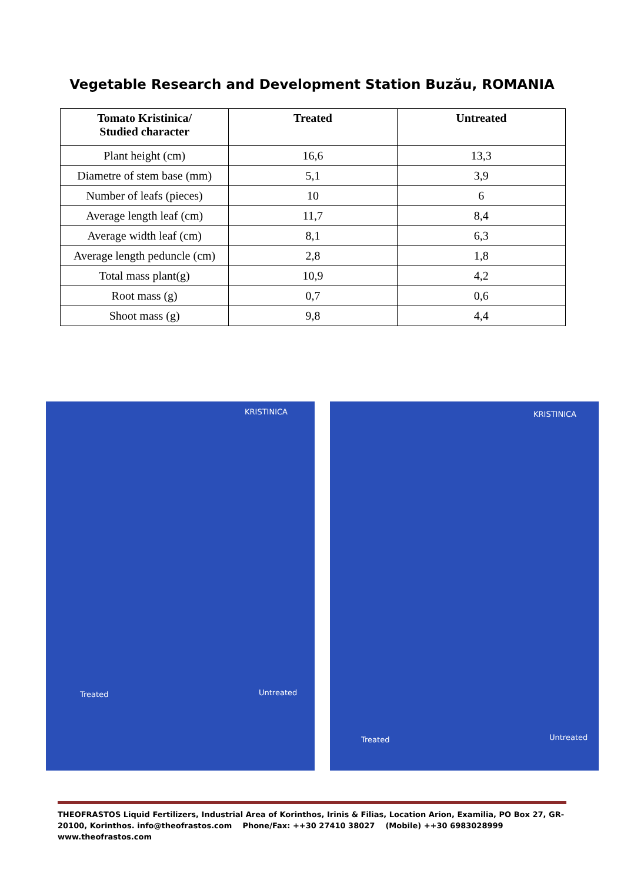Vegetable Research and Development Station Buzău, ROMANIA
| Tomato Kristinica/ Studied character | Treated | Untreated |
| --- | --- | --- |
| Plant height (cm) | 16,6 | 13,3 |
| Diametre of stem base (mm) | 5,1 | 3,9 |
| Number of leafs (pieces) | 10 | 6 |
| Average length leaf (cm) | 11,7 | 8,4 |
| Average width leaf (cm) | 8,1 | 6,3 |
| Average length peduncle (cm) | 2,8 | 1,8 |
| Total mass plant(g) | 10,9 | 4,2 |
| Root mass (g) | 0,7 | 0,6 |
| Shoot mass (g) | 9,8 | 4,4 |
KRISTINICA
Treated Untreated
KRISTINICA
Treated Untreated
THEOFRASTOS Liquid Fertilizers, Industrial Area of Korinthos, Irinis & Filias, Location Arion, Examilia, PO Box 27, GR- 20100, Korinthos. info@theofrastos.com Phone/Fax: ++30 27410 38027 (Mobile) ++30 6983028999 www.theofrastos.com